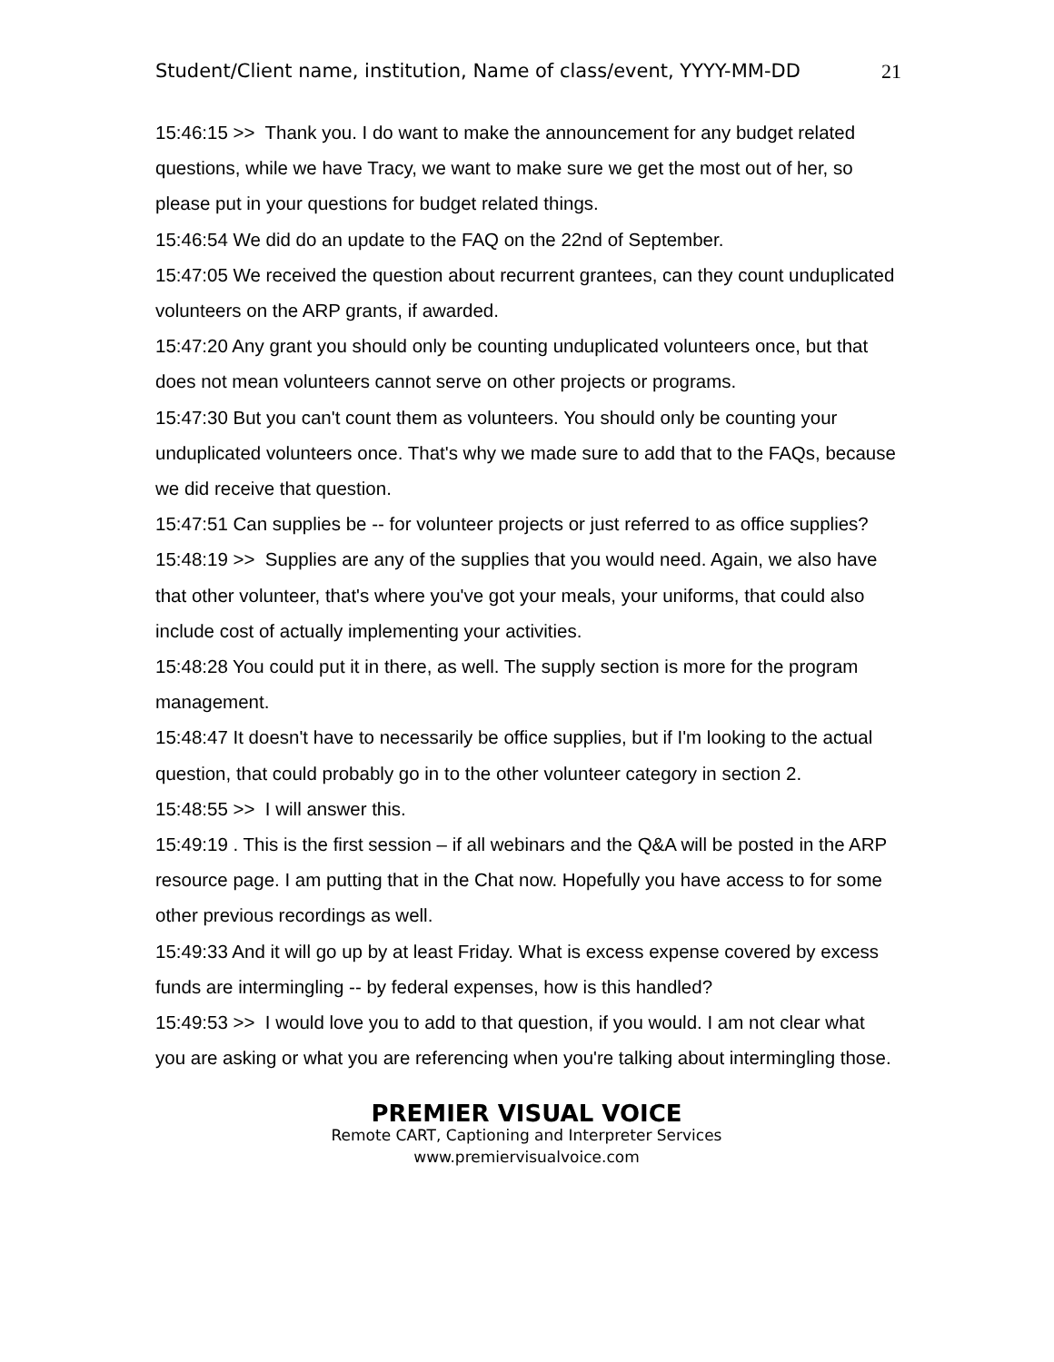Student/Client name, institution, Name of class/event, YYYY-MM-DD 21
15:46:15 >> Thank you. I do want to make the announcement for any budget related questions, while we have Tracy, we want to make sure we get the most out of her, so please put in your questions for budget related things.
15:46:54 We did do an update to the FAQ on the 22nd of September.
15:47:05 We received the question about recurrent grantees, can they count unduplicated volunteers on the ARP grants, if awarded.
15:47:20 Any grant you should only be counting unduplicated volunteers once, but that does not mean volunteers cannot serve on other projects or programs.
15:47:30 But you can't count them as volunteers. You should only be counting your unduplicated volunteers once. That's why we made sure to add that to the FAQs, because we did receive that question.
15:47:51 Can supplies be -- for volunteer projects or just referred to as office supplies?
15:48:19 >> Supplies are any of the supplies that you would need. Again, we also have that other volunteer, that's where you've got your meals, your uniforms, that could also include cost of actually implementing your activities.
15:48:28 You could put it in there, as well. The supply section is more for the program management.
15:48:47 It doesn't have to necessarily be office supplies, but if I'm looking to the actual question, that could probably go in to the other volunteer category in section 2.
15:48:55 >> I will answer this.
15:49:19 . This is the first session – if all webinars and the Q&A will be posted in the ARP resource page. I am putting that in the Chat now. Hopefully you have access to for some other previous recordings as well.
15:49:33 And it will go up by at least Friday. What is excess expense covered by excess funds are intermingling -- by federal expenses, how is this handled?
15:49:53 >> I would love you to add to that question, if you would. I am not clear what you are asking or what you are referencing when you're talking about intermingling those.
PREMIER VISUAL VOICE
Remote CART, Captioning and Interpreter Services
www.premiervisualvoice.com